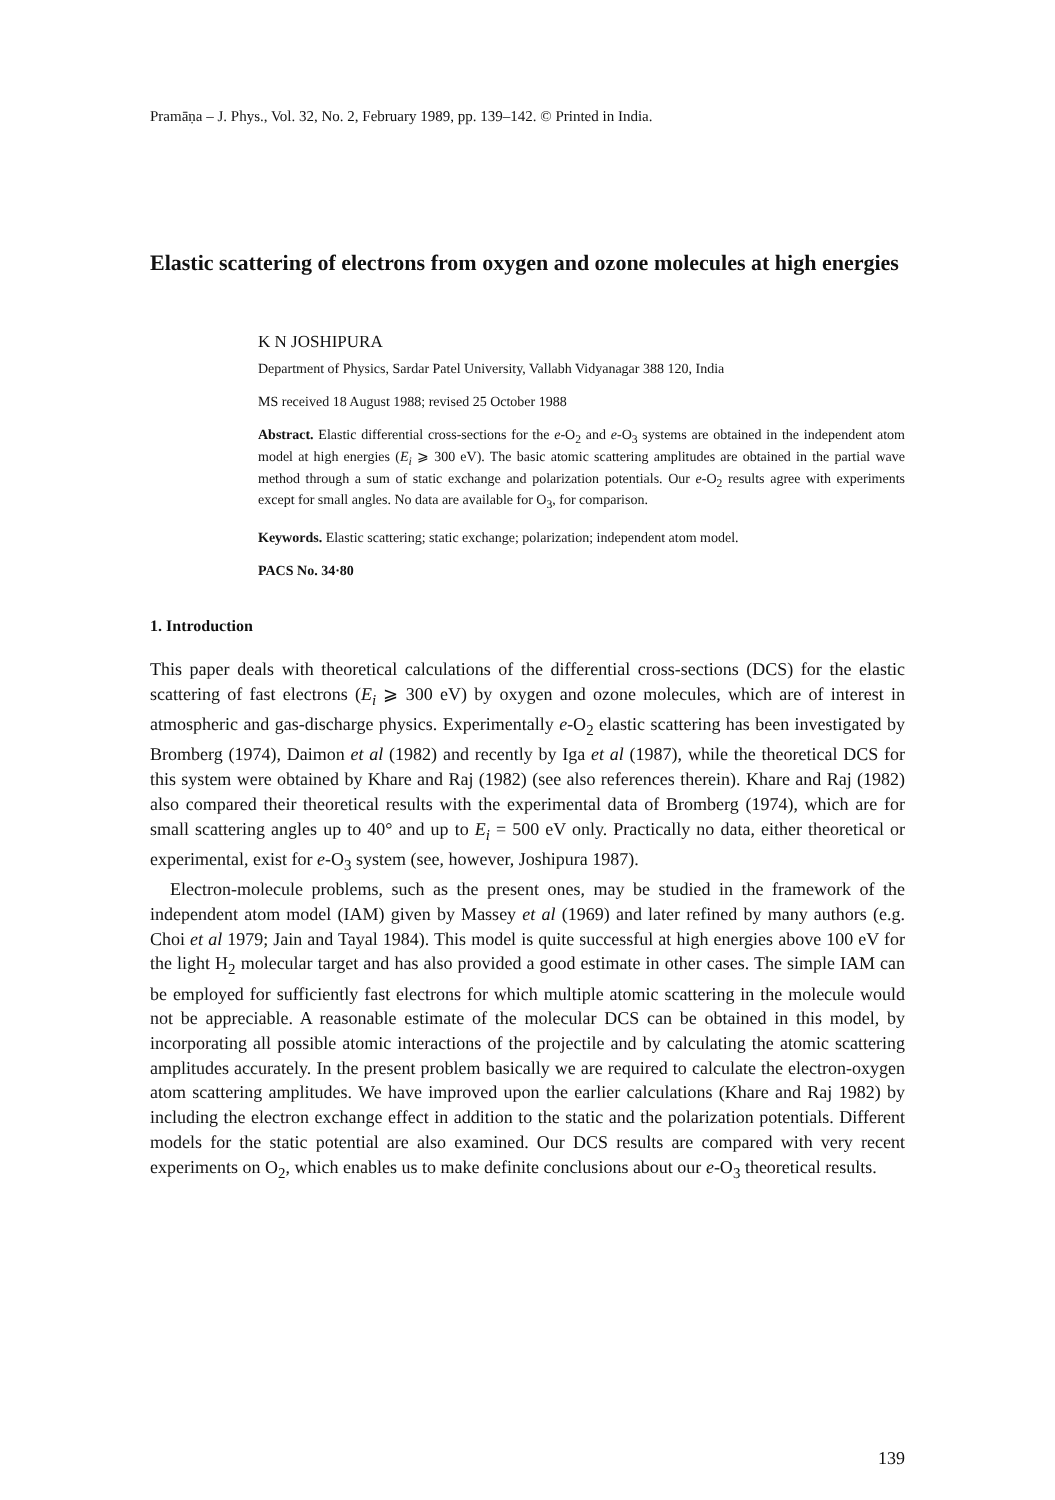Pramāṇa – J. Phys., Vol. 32, No. 2, February 1989, pp. 139–142. © Printed in India.
Elastic scattering of electrons from oxygen and ozone molecules at high energies
K N JOSHIPURA
Department of Physics, Sardar Patel University, Vallabh Vidyanagar 388 120, India
MS received 18 August 1988; revised 25 October 1988
Abstract. Elastic differential cross-sections for the e-O<sub>2</sub> and e-O<sub>3</sub> systems are obtained in the independent atom model at high energies (E<sub>i</sub> ⩾ 300 eV). The basic atomic scattering amplitudes are obtained in the partial wave method through a sum of static exchange and polarization potentials. Our e-O<sub>2</sub> results agree with experiments except for small angles. No data are available for O<sub>3</sub>, for comparison.
Keywords. Elastic scattering; static exchange; polarization; independent atom model.
PACS No. 34·80
1. Introduction
This paper deals with theoretical calculations of the differential cross-sections (DCS) for the elastic scattering of fast electrons (E<sub>i</sub> ⩾ 300 eV) by oxygen and ozone molecules, which are of interest in atmospheric and gas-discharge physics. Experimentally e-O<sub>2</sub> elastic scattering has been investigated by Bromberg (1974), Daimon et al (1982) and recently by Iga et al (1987), while the theoretical DCS for this system were obtained by Khare and Raj (1982) (see also references therein). Khare and Raj (1982) also compared their theoretical results with the experimental data of Bromberg (1974), which are for small scattering angles up to 40° and up to E<sub>i</sub> = 500 eV only. Practically no data, either theoretical or experimental, exist for e-O<sub>3</sub> system (see, however, Joshipura 1987).
Electron-molecule problems, such as the present ones, may be studied in the framework of the independent atom model (IAM) given by Massey et al (1969) and later refined by many authors (e.g. Choi et al 1979; Jain and Tayal 1984). This model is quite successful at high energies above 100 eV for the light H<sub>2</sub> molecular target and has also provided a good estimate in other cases. The simple IAM can be employed for sufficiently fast electrons for which multiple atomic scattering in the molecule would not be appreciable. A reasonable estimate of the molecular DCS can be obtained in this model, by incorporating all possible atomic interactions of the projectile and by calculating the atomic scattering amplitudes accurately. In the present problem basically we are required to calculate the electron-oxygen atom scattering amplitudes. We have improved upon the earlier calculations (Khare and Raj 1982) by including the electron exchange effect in addition to the static and the polarization potentials. Different models for the static potential are also examined. Our DCS results are compared with very recent experiments on O<sub>2</sub>, which enables us to make definite conclusions about our e-O<sub>3</sub> theoretical results.
139